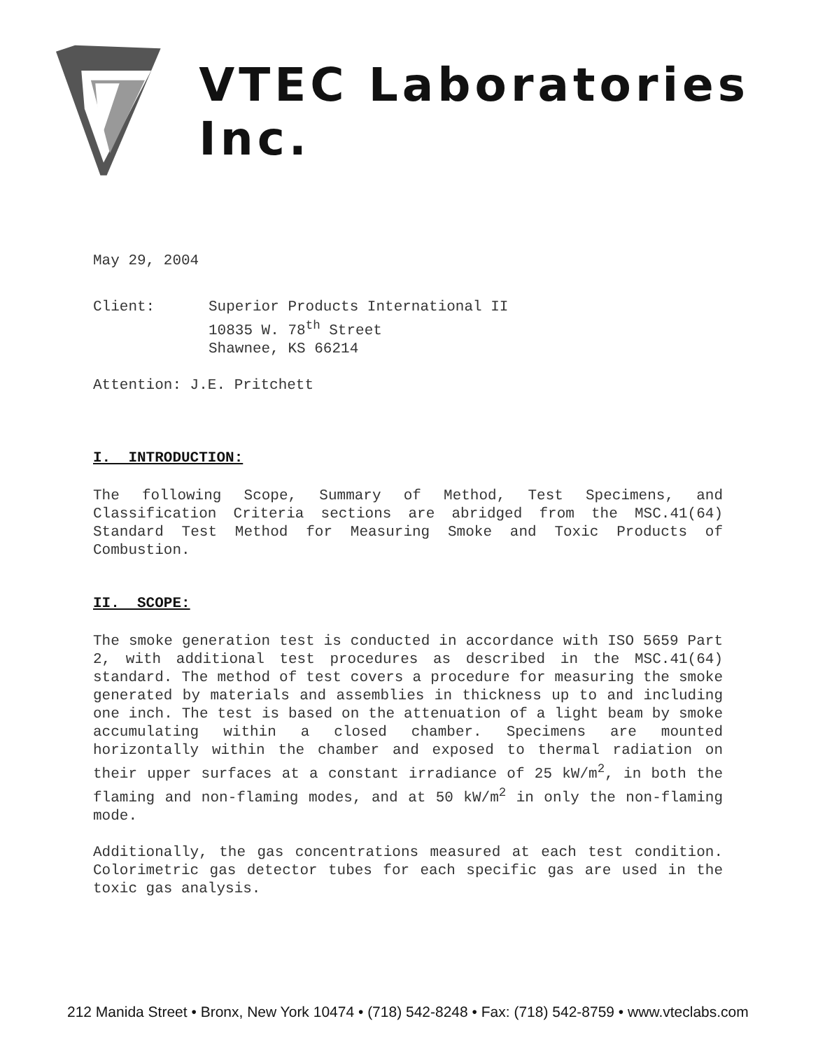VTEC Laboratories Inc.
May 29, 2004
| Client: | Superior Products International II 10835 W. 78<sup>th</sup> Street Shawnee, KS 66214 |
Attention: J.E. Pritchett
I. INTRODUCTION:
The following Scope, Summary of Method, Test Specimens, and Classification Criteria sections are abridged from the MSC.41(64) Standard Test Method for Measuring Smoke and Toxic Products of Combustion.
II. SCOPE:
The smoke generation test is conducted in accordance with ISO 5659 Part 2, with additional test procedures as described in the MSC.41(64) standard. The method of test covers a procedure for measuring the smoke generated by materials and assemblies in thickness up to and including one inch. The test is based on the attenuation of a light beam by smoke accumulating within a closed chamber. Specimens are mounted horizontally within the chamber and exposed to thermal radiation on their upper surfaces at a constant irradiance of 25 kW/m<sup>2</sup>, in both the flaming and non-flaming modes, and at 50 kW/m<sup>2</sup> in only the non-flaming mode.
Additionally, the gas concentrations measured at each test condition. Colorimetric gas detector tubes for each specific gas are used in the toxic gas analysis.
212 Manida Street • Bronx, New York 10474 • (718) 542-8248 • Fax: (718) 542-8759 • www.vteclabs.com